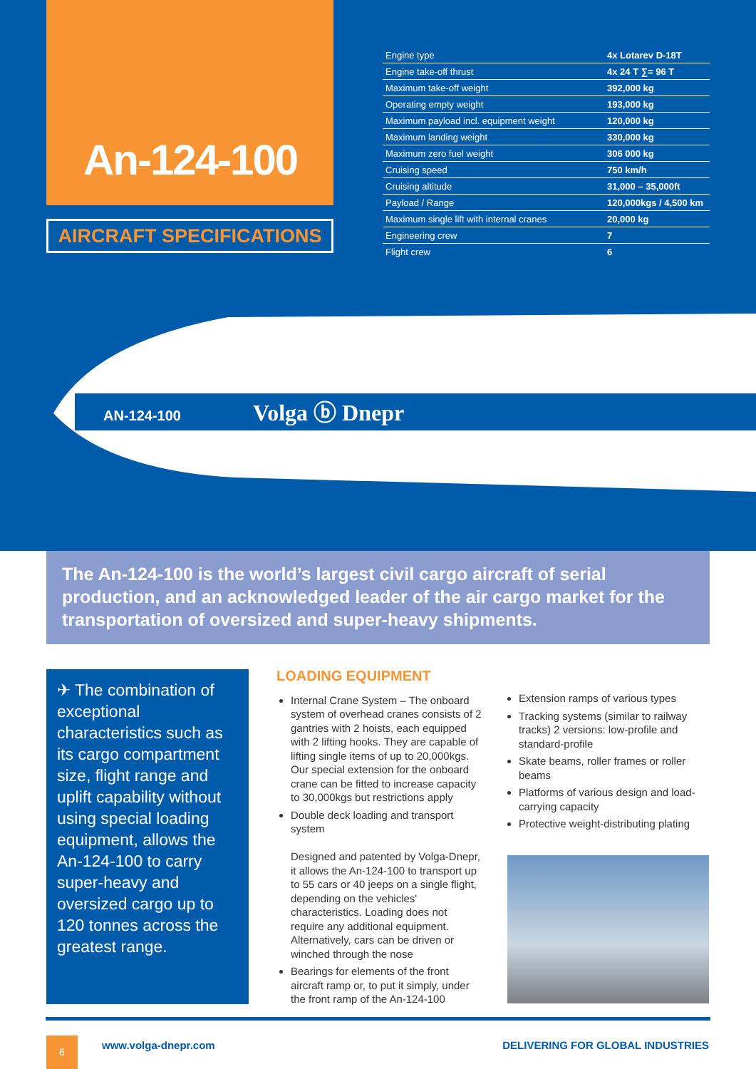An-124-100
AIRCRAFT SPECIFICATIONS
| Engine type | 4x Lotarev D-18T |
| Engine take-off thrust | 4x 24 T ∑= 96 T |
| Maximum take-off weight | 392,000 kg |
| Operating empty weight | 193,000 kg |
| Maximum payload incl. equipment weight | 120,000 kg |
| Maximum landing weight | 330,000 kg |
| Maximum zero fuel weight | 306 000 kg |
| Cruising speed | 750 km/h |
| Cruising altitude | 31,000 – 35,000ft |
| Payload / Range | 120,000kgs / 4,500 km |
| Maximum single lift with internal cranes | 20,000 kg |
| Engineering crew | 7 |
| Flight crew | 6 |
AN-124-100
Volga ⓑ Dnepr
The An-124-100 is the world’s largest civil cargo aircraft of serial production, and an acknowledged leader of the air cargo market for the transportation of oversized and super-heavy shipments.
✈ The combination of exceptional characteristics such as its cargo compartment size, flight range and uplift capability without using special loading equipment, allows the An-124-100 to carry super-heavy and oversized cargo up to 120 tonnes across the greatest range.
LOADING EQUIPMENT
Internal Crane System – The onboard system of overhead cranes consists of 2 gantries with 2 hoists, each equipped with 2 lifting hooks. They are capable of lifting single items of up to 20,000kgs. Our special extension for the onboard crane can be fitted to increase capacity to 30,000kgs but restrictions apply
Double deck loading and transport system
Designed and patented by Volga-Dnepr, it allows the An-124-100 to transport up to 55 cars or 40 jeeps on a single flight, depending on the vehicles' characteristics. Loading does not require any additional equipment. Alternatively, cars can be driven or winched through the nose
Bearings for elements of the front aircraft ramp or, to put it simply, under the front ramp of the An-124-100
Extension ramps of various types
Tracking systems (similar to railway tracks) 2 versions: low-profile and standard-profile
Skate beams, roller frames or roller beams
Platforms of various design and load-carrying capacity
Protective weight-distributing plating
6 www.volga-dnepr.com
DELIVERING FOR GLOBAL INDUSTRIES